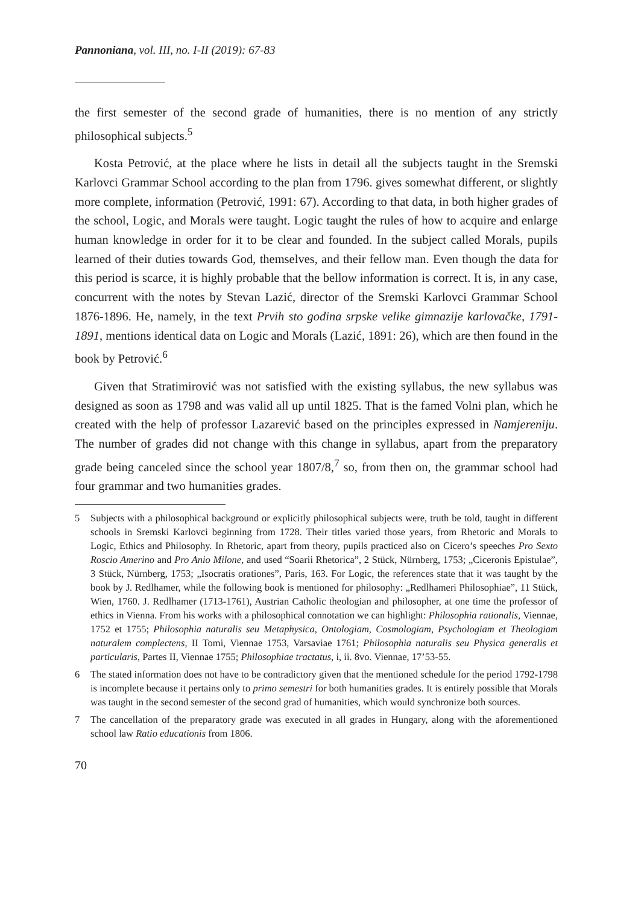Pannoniana, vol. III, no. I-II (2019): 67-83
the first semester of the second grade of humanities, there is no mention of any strictly philosophical subjects.<sup>5</sup>
Kosta Petrović, at the place where he lists in detail all the subjects taught in the Sremski Karlovci Grammar School according to the plan from 1796. gives somewhat different, or slightly more complete, information (Petrović, 1991: 67). According to that data, in both higher grades of the school, Logic, and Morals were taught. Logic taught the rules of how to acquire and enlarge human knowledge in order for it to be clear and founded. In the subject called Morals, pupils learned of their duties towards God, themselves, and their fellow man. Even though the data for this period is scarce, it is highly probable that the bellow information is correct. It is, in any case, concurrent with the notes by Stevan Lazić, director of the Sremski Karlovci Grammar School 1876-1896. He, namely, in the text Prvih sto godina srpske velike gimnazije karlovačke, 1791-1891, mentions identical data on Logic and Morals (Lazić, 1891: 26), which are then found in the book by Petrović.<sup>6</sup>
Given that Stratimirović was not satisfied with the existing syllabus, the new syllabus was designed as soon as 1798 and was valid all up until 1825. That is the famed Volni plan, which he created with the help of professor Lazarević based on the principles expressed in Namjereniju. The number of grades did not change with this change in syllabus, apart from the preparatory grade being canceled since the school year 1807/8,<sup>7</sup> so, from then on, the grammar school had four grammar and two humanities grades.
5 Subjects with a philosophical background or explicitly philosophical subjects were, truth be told, taught in different schools in Sremski Karlovci beginning from 1728. Their titles varied those years, from Rhetoric and Morals to Logic, Ethics and Philosophy. In Rhetoric, apart from theory, pupils practiced also on Cicero’s speeches Pro Sexto Roscio Amerino and Pro Anio Milone, and used “Soarii Rhetorica”, 2 Stück, Nürnberg, 1753; „Ciceronis Epistulae”, 3 Stück, Nürnberg, 1753; „Isocratis orationes”, Paris, 163. For Logic, the references state that it was taught by the book by J. Redlhamer, while the following book is mentioned for philosophy: „Redlhameri Philosophiae”, 11 Stück, Wien, 1760. J. Redlhamer (1713-1761), Austrian Catholic theologian and philosopher, at one time the professor of ethics in Vienna. From his works with a philosophical connotation we can highlight: Philosophia rationalis, Viennae, 1752 et 1755; Philosophia naturalis seu Metaphysica, Ontologiam, Cosmologiam, Psychologiam et Theologiam naturalem complectens, II Tomi, Viennae 1753, Varsaviae 1761; Philosophia naturalis seu Physica generalis et particularis, Partes II, Viennae 1755; Philosophiae tractatus, i, ii. 8vo. Viennae, 17’53-55.
6 The stated information does not have to be contradictory given that the mentioned schedule for the period 1792-1798 is incomplete because it pertains only to primo semestri for both humanities grades. It is entirely possible that Morals was taught in the second semester of the second grad of humanities, which would synchronize both sources.
7 The cancellation of the preparatory grade was executed in all grades in Hungary, along with the aforementioned school law Ratio educationis from 1806.
70